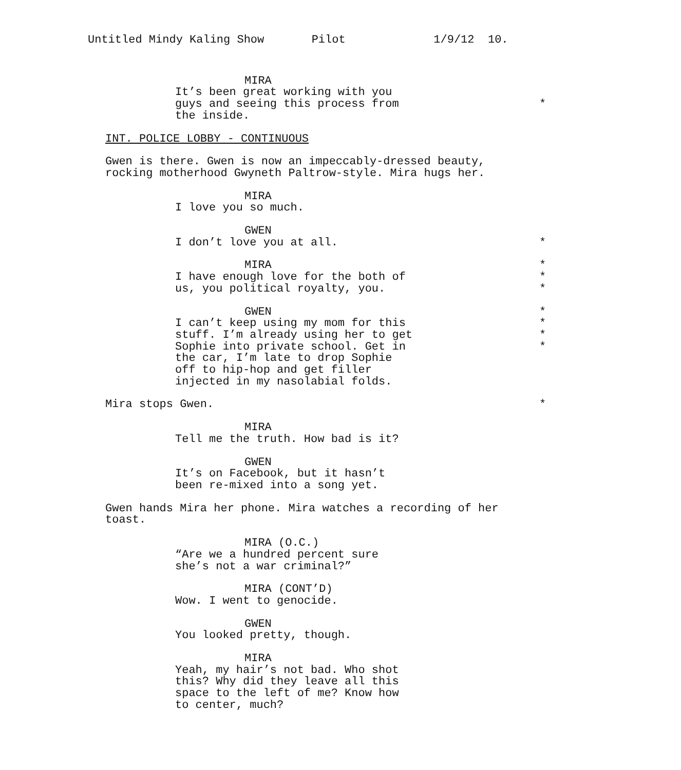Untitled Mindy Kaling Show Pilot 1/9/12 10.
MIRA
It’s been great working with you
guys and seeing this process from *
the inside.
INT. POLICE LOBBY - CONTINUOUS
Gwen is there. Gwen is now an impeccably-dressed beauty,
rocking motherhood Gwyneth Paltrow-style. Mira hugs her.
MIRA
I love you so much.
GWEN
I don’t love you at all. *
MIRA *
I have enough love for the both of *
us, you political royalty, you. *
GWEN *
I can’t keep using my mom for this *
stuff. I’m already using her to get *
Sophie into private school. Get in *
the car, I’m late to drop Sophie
off to hip-hop and get filler
injected in my nasolabial folds.
Mira stops Gwen. *
MIRA
Tell me the truth. How bad is it?
GWEN
It’s on Facebook, but it hasn’t
been re-mixed into a song yet.
Gwen hands Mira her phone. Mira watches a recording of her
toast.
MIRA (O.C.)
“Are we a hundred percent sure
she’s not a war criminal?”
MIRA (CONT’D)
Wow. I went to genocide.
GWEN
You looked pretty, though.
MIRA
Yeah, my hair’s not bad. Who shot
this? Why did they leave all this
space to the left of me? Know how
to center, much?